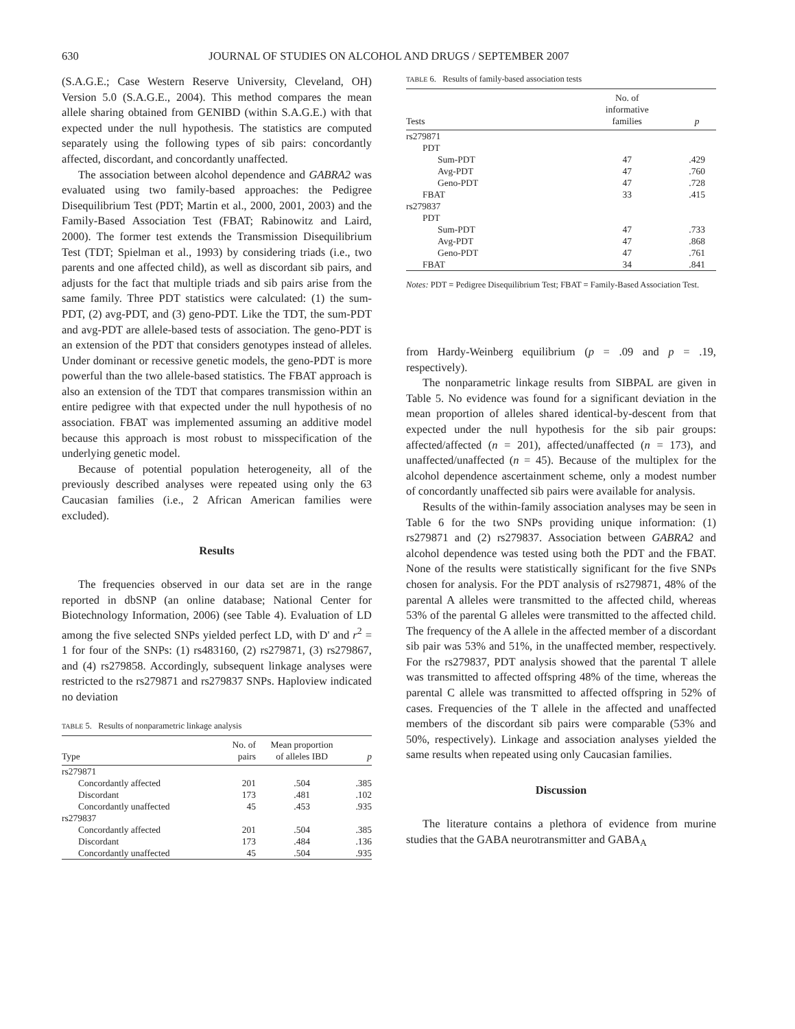630 JOURNAL OF STUDIES ON ALCOHOL AND DRUGS / SEPTEMBER 2007
(S.A.G.E.; Case Western Reserve University, Cleveland, OH) Version 5.0 (S.A.G.E., 2004). This method compares the mean allele sharing obtained from GENIBD (within S.A.G.E.) with that expected under the null hypothesis. The statistics are computed separately using the following types of sib pairs: concordantly affected, discordant, and concordantly unaffected.
The association between alcohol dependence and GABRA2 was evaluated using two family-based approaches: the Pedigree Disequilibrium Test (PDT; Martin et al., 2000, 2001, 2003) and the Family-Based Association Test (FBAT; Rabinowitz and Laird, 2000). The former test extends the Transmission Disequilibrium Test (TDT; Spielman et al., 1993) by considering triads (i.e., two parents and one affected child), as well as discordant sib pairs, and adjusts for the fact that multiple triads and sib pairs arise from the same family. Three PDT statistics were calculated: (1) the sum-PDT, (2) avg-PDT, and (3) geno-PDT. Like the TDT, the sum-PDT and avg-PDT are allele-based tests of association. The geno-PDT is an extension of the PDT that considers genotypes instead of alleles. Under dominant or recessive genetic models, the geno-PDT is more powerful than the two allele-based statistics. The FBAT approach is also an extension of the TDT that compares transmission within an entire pedigree with that expected under the null hypothesis of no association. FBAT was implemented assuming an additive model because this approach is most robust to misspecification of the underlying genetic model.
Because of potential population heterogeneity, all of the previously described analyses were repeated using only the 63 Caucasian families (i.e., 2 African American families were excluded).
Results
The frequencies observed in our data set are in the range reported in dbSNP (an online database; National Center for Biotechnology Information, 2006) (see Table 4). Evaluation of LD among the five selected SNPs yielded perfect LD, with D' and r<sup>2</sup> = 1 for four of the SNPs: (1) rs483160, (2) rs279871, (3) rs279867, and (4) rs279858. Accordingly, subsequent linkage analyses were restricted to the rs279871 and rs279837 SNPs. Haploview indicated no deviation
TABLE 5. Results of nonparametric linkage analysis
| Type | No. of pairs | Mean proportion of alleles IBD | p |
| --- | --- | --- | --- |
| rs279871 | | | |
| Concordantly affected | 201 | .504 | .385 |
| Discordant | 173 | .481 | .102 |
| Concordantly unaffected | 45 | .453 | .935 |
| rs279837 | | | |
| Concordantly affected | 201 | .504 | .385 |
| Discordant | 173 | .484 | .136 |
| Concordantly unaffected | 45 | .504 | .935 |
TABLE 6. Results of family-based association tests
| Tests | No. of informative families | p |
| --- | --- | --- |
| rs279871 | | |
| PDT | | |
| Sum-PDT | 47 | .429 |
| Avg-PDT | 47 | .760 |
| Geno-PDT | 47 | .728 |
| FBAT | 33 | .415 |
| rs279837 | | |
| PDT | | |
| Sum-PDT | 47 | .733 |
| Avg-PDT | 47 | .868 |
| Geno-PDT | 47 | .761 |
| FBAT | 34 | .841 |
Notes: PDT = Pedigree Disequilibrium Test; FBAT = Family-Based Association Test.
from Hardy-Weinberg equilibrium (p = .09 and p = .19, respectively).
The nonparametric linkage results from SIBPAL are given in Table 5. No evidence was found for a significant deviation in the mean proportion of alleles shared identical-by-descent from that expected under the null hypothesis for the sib pair groups: affected/affected (n = 201), affected/unaffected (n = 173), and unaffected/unaffected (n = 45). Because of the multiplex for the alcohol dependence ascertainment scheme, only a modest number of concordantly unaffected sib pairs were available for analysis.
Results of the within-family association analyses may be seen in Table 6 for the two SNPs providing unique information: (1) rs279871 and (2) rs279837. Association between GABRA2 and alcohol dependence was tested using both the PDT and the FBAT. None of the results were statistically significant for the five SNPs chosen for analysis. For the PDT analysis of rs279871, 48% of the parental A alleles were transmitted to the affected child, whereas 53% of the parental G alleles were transmitted to the affected child. The frequency of the A allele in the affected member of a discordant sib pair was 53% and 51%, in the unaffected member, respectively. For the rs279837, PDT analysis showed that the parental T allele was transmitted to affected offspring 48% of the time, whereas the parental C allele was transmitted to affected offspring in 52% of cases. Frequencies of the T allele in the affected and unaffected members of the discordant sib pairs were comparable (53% and 50%, respectively). Linkage and association analyses yielded the same results when repeated using only Caucasian families.
Discussion
The literature contains a plethora of evidence from murine studies that the GABA neurotransmitter and GABA<sub>A</sub>